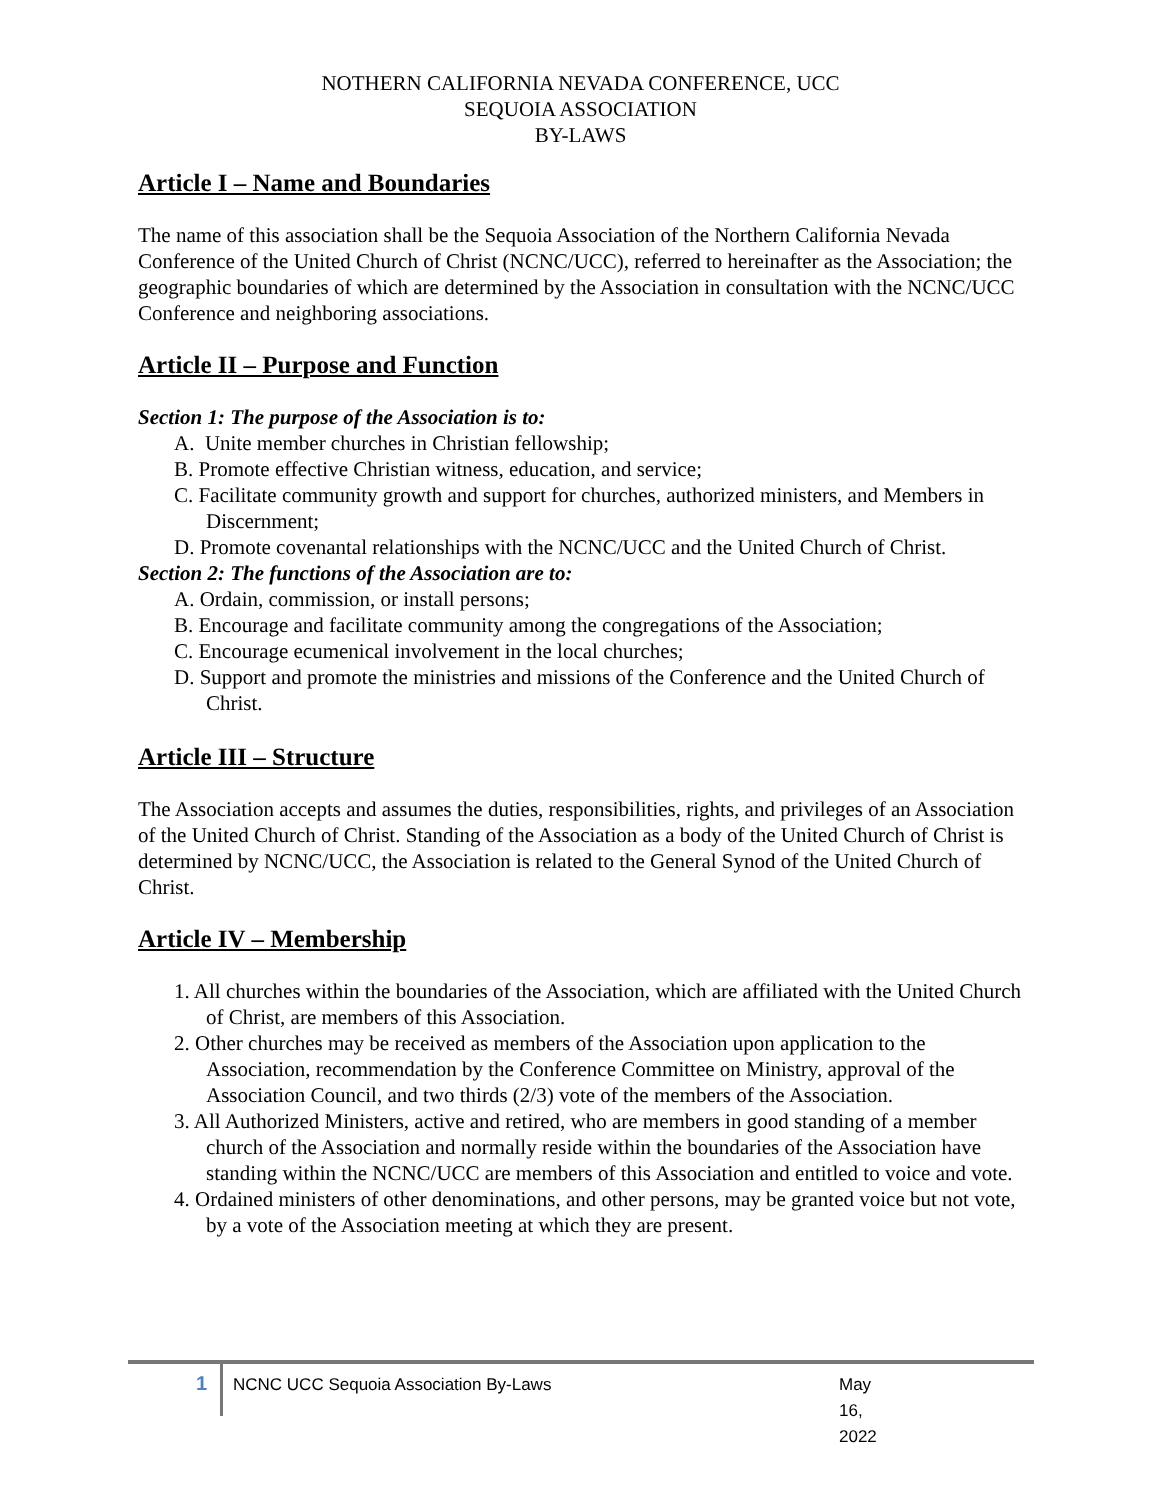NOTHERN CALIFORNIA NEVADA CONFERENCE, UCC
SEQUOIA ASSOCIATION
BY-LAWS
Article I – Name and Boundaries
The name of this association shall be the Sequoia Association of the Northern California Nevada Conference of the United Church of Christ (NCNC/UCC), referred to hereinafter as the Association; the geographic boundaries of which are determined by the Association in consultation with the NCNC/UCC Conference and neighboring associations.
Article II – Purpose and Function
Section 1: The purpose of the Association is to:
A. Unite member churches in Christian fellowship;
B. Promote effective Christian witness, education, and service;
C. Facilitate community growth and support for churches, authorized ministers, and Members in Discernment;
D. Promote covenantal relationships with the NCNC/UCC and the United Church of Christ.
Section 2: The functions of the Association are to:
A. Ordain, commission, or install persons;
B. Encourage and facilitate community among the congregations of the Association;
C. Encourage ecumenical involvement in the local churches;
D. Support and promote the ministries and missions of the Conference and the United Church of Christ.
Article III – Structure
The Association accepts and assumes the duties, responsibilities, rights, and privileges of an Association of the United Church of Christ. Standing of the Association as a body of the United Church of Christ is determined by NCNC/UCC, the Association is related to the General Synod of the United Church of Christ.
Article IV – Membership
1. All churches within the boundaries of the Association, which are affiliated with the United Church of Christ, are members of this Association.
2. Other churches may be received as members of the Association upon application to the Association, recommendation by the Conference Committee on Ministry, approval of the Association Council, and two thirds (2/3) vote of the members of the Association.
3. All Authorized Ministers, active and retired, who are members in good standing of a member church of the Association and normally reside within the boundaries of the Association have standing within the NCNC/UCC are members of this Association and entitled to voice and vote.
4. Ordained ministers of other denominations, and other persons, may be granted voice but not vote, by a vote of the Association meeting at which they are present.
1 NCNC UCC Sequoia Association By-Laws May 16, 2022